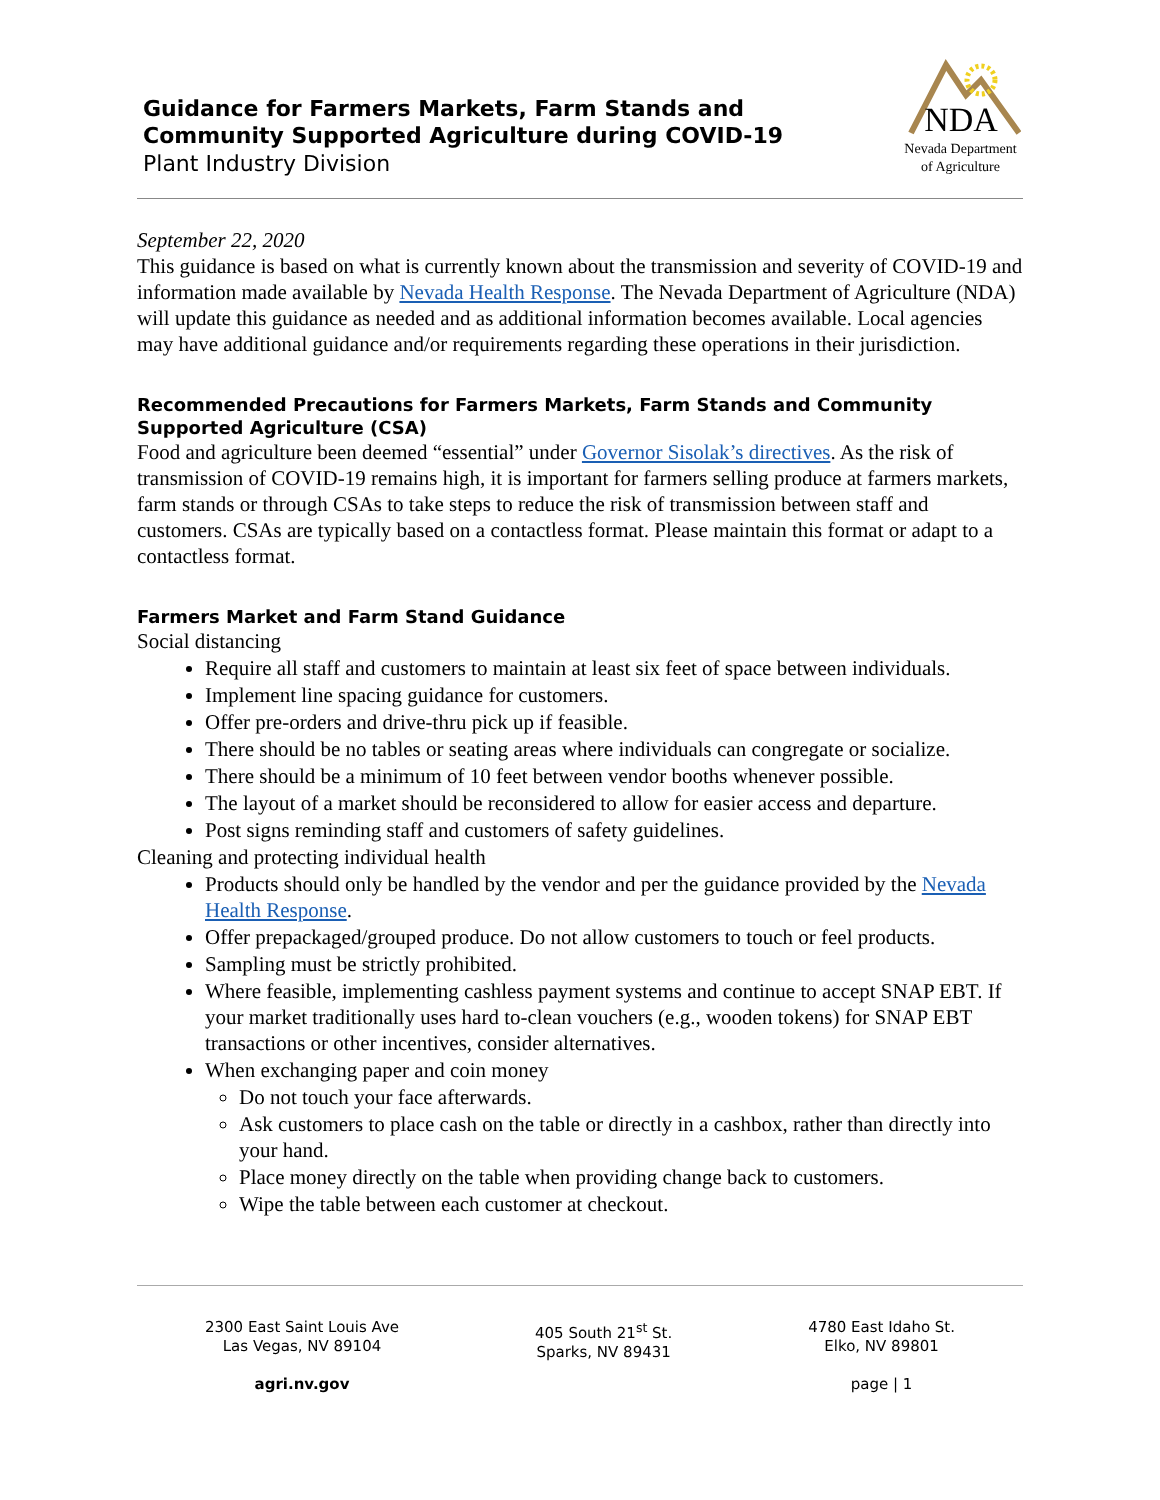Guidance for Farmers Markets, Farm Stands and
Community Supported Agriculture during COVID-19
Plant Industry Division
NDA
Nevada Department
of Agriculture
September 22, 2020
This guidance is based on what is currently known about the transmission and severity of COVID-19 and information made available by Nevada Health Response. The Nevada Department of Agriculture (NDA) will update this guidance as needed and as additional information becomes available. Local agencies may have additional guidance and/or requirements regarding these operations in their jurisdiction.
Recommended Precautions for Farmers Markets, Farm Stands and Community Supported Agriculture (CSA)
Food and agriculture been deemed “essential” under Governor Sisolak’s directives. As the risk of transmission of COVID-19 remains high, it is important for farmers selling produce at farmers markets, farm stands or through CSAs to take steps to reduce the risk of transmission between staff and customers. CSAs are typically based on a contactless format. Please maintain this format or adapt to a contactless format.
Farmers Market and Farm Stand Guidance
Social distancing
Require all staff and customers to maintain at least six feet of space between individuals.
Implement line spacing guidance for customers.
Offer pre-orders and drive-thru pick up if feasible.
There should be no tables or seating areas where individuals can congregate or socialize.
There should be a minimum of 10 feet between vendor booths whenever possible.
The layout of a market should be reconsidered to allow for easier access and departure.
Post signs reminding staff and customers of safety guidelines.
Cleaning and protecting individual health
Products should only be handled by the vendor and per the guidance provided by the Nevada Health Response.
Offer prepackaged/grouped produce. Do not allow customers to touch or feel products.
Sampling must be strictly prohibited.
Where feasible, implementing cashless payment systems and continue to accept SNAP EBT. If your market traditionally uses hard to-clean vouchers (e.g., wooden tokens) for SNAP EBT transactions or other incentives, consider alternatives.
When exchanging paper and coin money
Do not touch your face afterwards.
Ask customers to place cash on the table or directly in a cashbox, rather than directly into your hand.
Place money directly on the table when providing change back to customers.
Wipe the table between each customer at checkout.
2300 East Saint Louis Ave
Las Vegas, NV 89104
agri.nv.gov
405 South 21<sup>st</sup> St.
Sparks, NV 89431
4780 East Idaho St.
Elko, NV 89801
page | 1